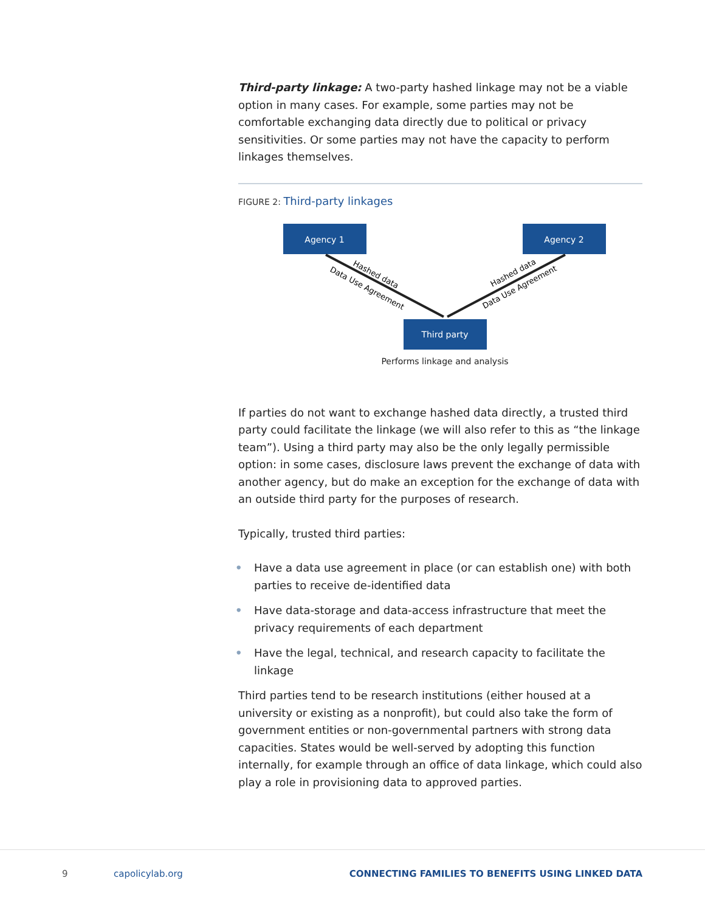Third-party linkage: A two-party hashed linkage may not be a viable option in many cases. For example, some parties may not be comfortable exchanging data directly due to political or privacy sensitivities. Or some parties may not have the capacity to perform linkages themselves.
FIGURE 2: Third-party linkages
Agency 1
Agency 2
Third party
Hashed data
Data Use Agreement
Hashed data
Data Use Agreement
Performs linkage and analysis
If parties do not want to exchange hashed data directly, a trusted third party could facilitate the linkage (we will also refer to this as “the linkage team”). Using a third party may also be the only legally permissible option: in some cases, disclosure laws prevent the exchange of data with another agency, but do make an exception for the exchange of data with an outside third party for the purposes of research.
Typically, trusted third parties:
• Have a data use agreement in place (or can establish one) with both parties to receive de-identified data
• Have data-storage and data-access infrastructure that meet the privacy requirements of each department
• Have the legal, technical, and research capacity to facilitate the linkage
Third parties tend to be research institutions (either housed at a university or existing as a nonprofit), but could also take the form of government entities or non-governmental partners with strong data capacities. States would be well-served by adopting this function internally, for example through an office of data linkage, which could also play a role in provisioning data to approved parties.
9 capolicylab.org
CONNECTING FAMILIES TO BENEFITS USING LINKED DATA